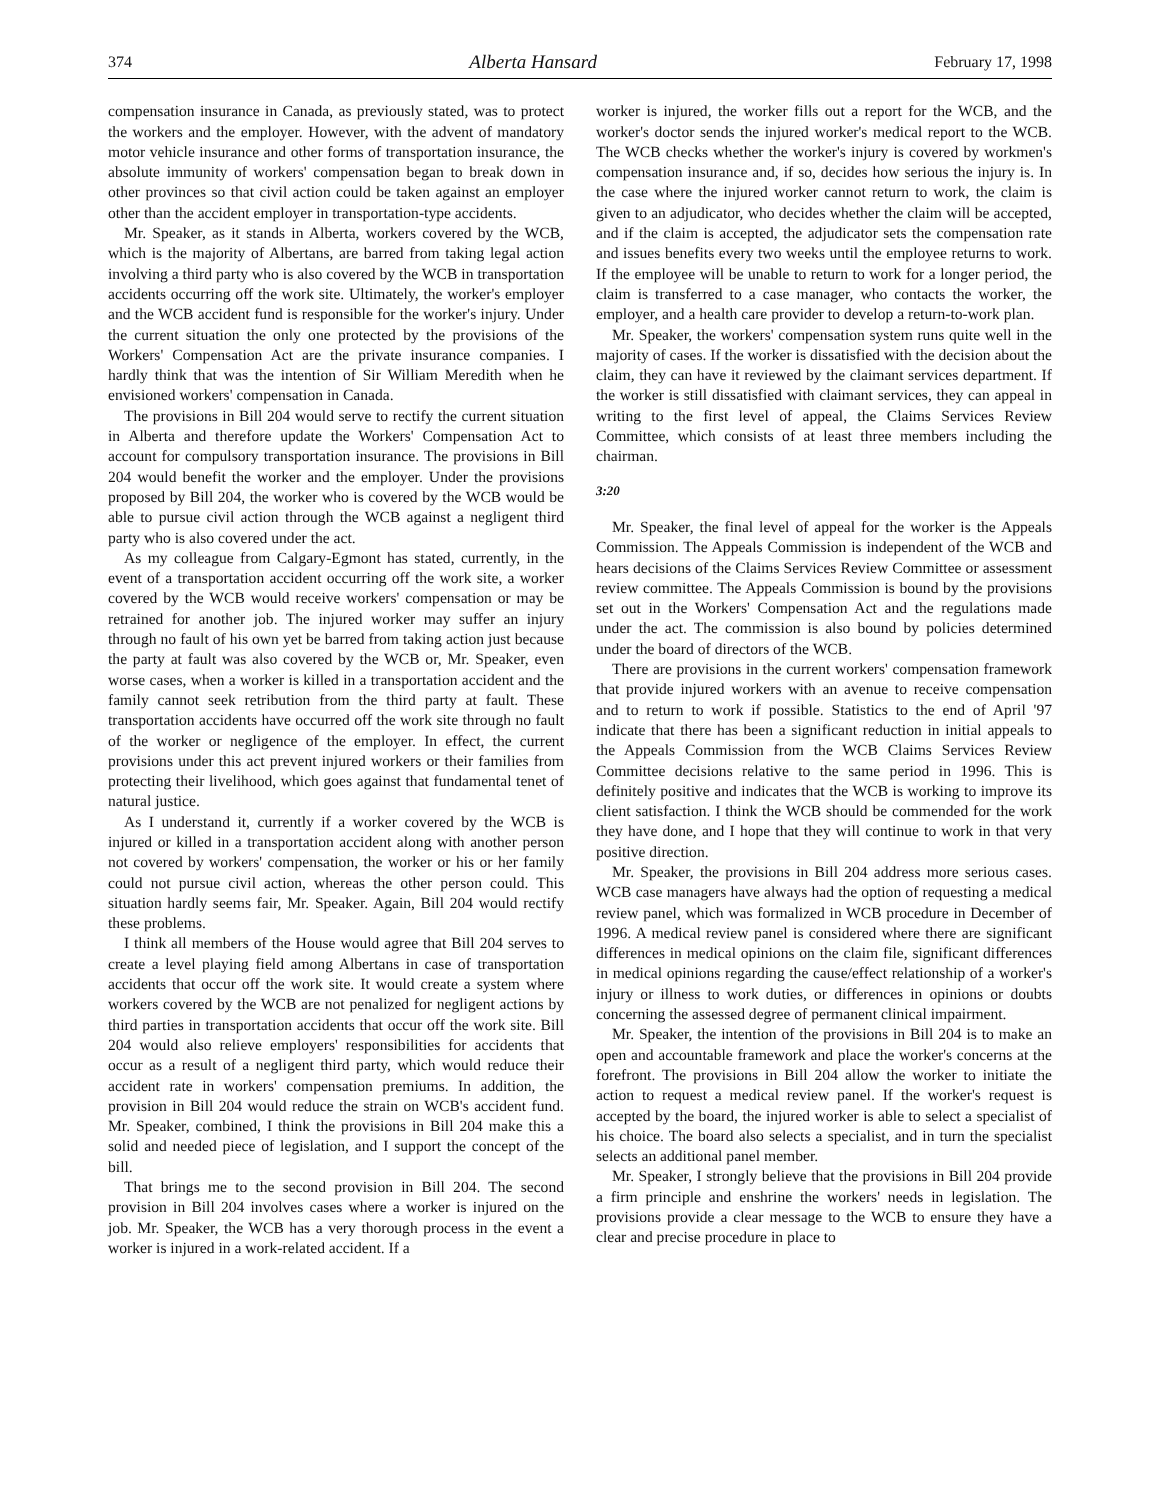374 Alberta Hansard February 17, 1998
compensation insurance in Canada, as previously stated, was to protect the workers and the employer. However, with the advent of mandatory motor vehicle insurance and other forms of transportation insurance, the absolute immunity of workers' compensation began to break down in other provinces so that civil action could be taken against an employer other than the accident employer in transportation-type accidents.
Mr. Speaker, as it stands in Alberta, workers covered by the WCB, which is the majority of Albertans, are barred from taking legal action involving a third party who is also covered by the WCB in transportation accidents occurring off the work site. Ultimately, the worker's employer and the WCB accident fund is responsible for the worker's injury. Under the current situation the only one protected by the provisions of the Workers' Compensation Act are the private insurance companies. I hardly think that was the intention of Sir William Meredith when he envisioned workers' compensation in Canada.
The provisions in Bill 204 would serve to rectify the current situation in Alberta and therefore update the Workers' Compensation Act to account for compulsory transportation insurance. The provisions in Bill 204 would benefit the worker and the employer. Under the provisions proposed by Bill 204, the worker who is covered by the WCB would be able to pursue civil action through the WCB against a negligent third party who is also covered under the act.
As my colleague from Calgary-Egmont has stated, currently, in the event of a transportation accident occurring off the work site, a worker covered by the WCB would receive workers' compensation or may be retrained for another job. The injured worker may suffer an injury through no fault of his own yet be barred from taking action just because the party at fault was also covered by the WCB or, Mr. Speaker, even worse cases, when a worker is killed in a transportation accident and the family cannot seek retribution from the third party at fault. These transportation accidents have occurred off the work site through no fault of the worker or negligence of the employer. In effect, the current provisions under this act prevent injured workers or their families from protecting their livelihood, which goes against that fundamental tenet of natural justice.
As I understand it, currently if a worker covered by the WCB is injured or killed in a transportation accident along with another person not covered by workers' compensation, the worker or his or her family could not pursue civil action, whereas the other person could. This situation hardly seems fair, Mr. Speaker. Again, Bill 204 would rectify these problems.
I think all members of the House would agree that Bill 204 serves to create a level playing field among Albertans in case of transportation accidents that occur off the work site. It would create a system where workers covered by the WCB are not penalized for negligent actions by third parties in transportation accidents that occur off the work site. Bill 204 would also relieve employers' responsibilities for accidents that occur as a result of a negligent third party, which would reduce their accident rate in workers' compensation premiums. In addition, the provision in Bill 204 would reduce the strain on WCB's accident fund. Mr. Speaker, combined, I think the provisions in Bill 204 make this a solid and needed piece of legislation, and I support the concept of the bill.
That brings me to the second provision in Bill 204. The second provision in Bill 204 involves cases where a worker is injured on the job. Mr. Speaker, the WCB has a very thorough process in the event a worker is injured in a work-related accident. If a
worker is injured, the worker fills out a report for the WCB, and the worker's doctor sends the injured worker's medical report to the WCB. The WCB checks whether the worker's injury is covered by workmen's compensation insurance and, if so, decides how serious the injury is. In the case where the injured worker cannot return to work, the claim is given to an adjudicator, who decides whether the claim will be accepted, and if the claim is accepted, the adjudicator sets the compensation rate and issues benefits every two weeks until the employee returns to work. If the employee will be unable to return to work for a longer period, the claim is transferred to a case manager, who contacts the worker, the employer, and a health care provider to develop a return-to-work plan.
Mr. Speaker, the workers' compensation system runs quite well in the majority of cases. If the worker is dissatisfied with the decision about the claim, they can have it reviewed by the claimant services department. If the worker is still dissatisfied with claimant services, they can appeal in writing to the first level of appeal, the Claims Services Review Committee, which consists of at least three members including the chairman.
3:20
Mr. Speaker, the final level of appeal for the worker is the Appeals Commission. The Appeals Commission is independent of the WCB and hears decisions of the Claims Services Review Committee or assessment review committee. The Appeals Commission is bound by the provisions set out in the Workers' Compensation Act and the regulations made under the act. The commission is also bound by policies determined under the board of directors of the WCB.
There are provisions in the current workers' compensation framework that provide injured workers with an avenue to receive compensation and to return to work if possible. Statistics to the end of April '97 indicate that there has been a significant reduction in initial appeals to the Appeals Commission from the WCB Claims Services Review Committee decisions relative to the same period in 1996. This is definitely positive and indicates that the WCB is working to improve its client satisfaction. I think the WCB should be commended for the work they have done, and I hope that they will continue to work in that very positive direction.
Mr. Speaker, the provisions in Bill 204 address more serious cases. WCB case managers have always had the option of requesting a medical review panel, which was formalized in WCB procedure in December of 1996. A medical review panel is considered where there are significant differences in medical opinions on the claim file, significant differences in medical opinions regarding the cause/effect relationship of a worker's injury or illness to work duties, or differences in opinions or doubts concerning the assessed degree of permanent clinical impairment.
Mr. Speaker, the intention of the provisions in Bill 204 is to make an open and accountable framework and place the worker's concerns at the forefront. The provisions in Bill 204 allow the worker to initiate the action to request a medical review panel. If the worker's request is accepted by the board, the injured worker is able to select a specialist of his choice. The board also selects a specialist, and in turn the specialist selects an additional panel member.
Mr. Speaker, I strongly believe that the provisions in Bill 204 provide a firm principle and enshrine the workers' needs in legislation. The provisions provide a clear message to the WCB to ensure they have a clear and precise procedure in place to